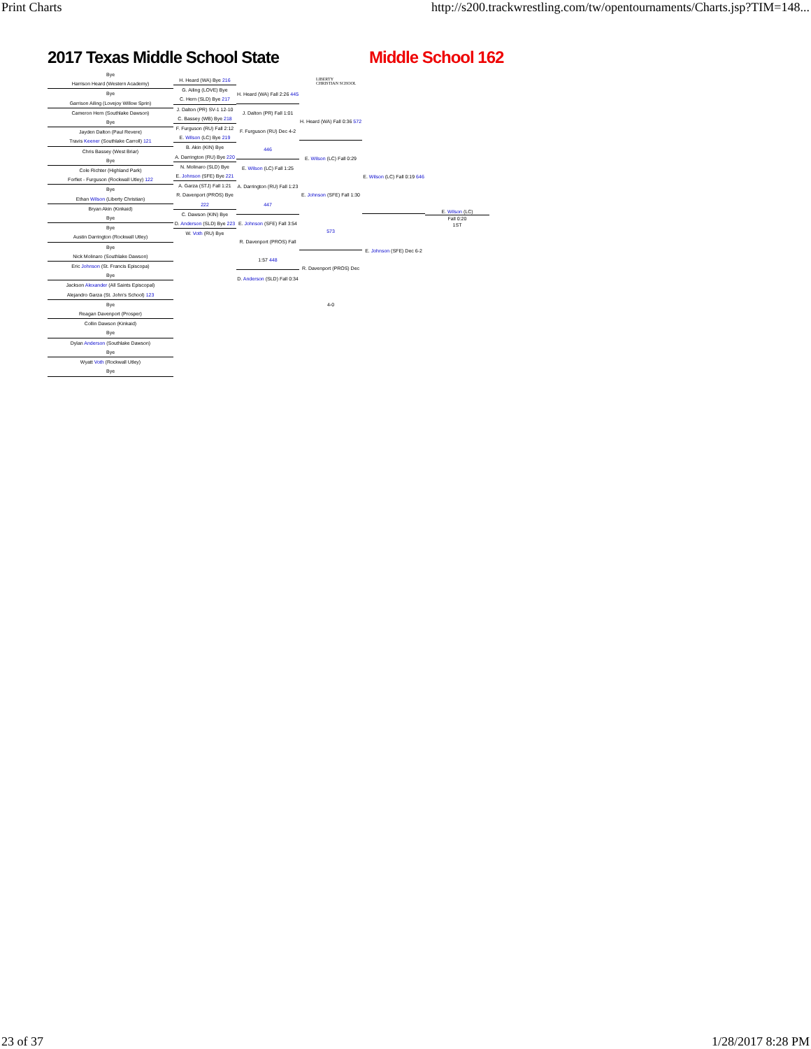Print Charts http://s200.trackwrestling.com/tw/opentournaments/Charts.jsp?TIM=148...
2017 Texas Middle School State Middle School 162
LIBERTY
CHRISTIAN SCHOOL
Bye
Harrison Heard (Western Academy)
Bye
Garrison Ailing (Lovejoy Willow Sprin)
Cameron Hern (Southlake Dawson)
Bye
Jayden Dalton (Paul Revere)
Travis Keener (Southlake Carroll) 121
Chris Bassey (West Briar)
Bye
Cole Richter (Highland Park)
Forfiet - Furguson (Rockwall Utley) 122
Bye
Ethan Wilson (Liberty Christian)
Bryan Akin (Kinkaid)
Bye
Bye
Austin Darrington (Rockwall Utley)
Bye
Nick Molinaro (Southlake Dawson)
Eric Johnson (St. Francis Episcopa)
Bye
Jackson Alexander (All Saints Episcopal)
Alejandro Garza (St. John's School) 123
Bye
Reagan Davenport (Prosper)
Collin Dawson (Kinkaid)
Bye
Dylan Anderson (Southlake Dawson)
Bye
Wyatt Voth (Rockwall Utley)
Bye
H. Heard (WA) Bye 216
G. Ailing (LOVE) Bye
C. Hern (SLD) Bye 217
J. Dalton (PR) SV-1 12-10
C. Bassey (WB) Bye 218
F. Furguson (RU) Fall 2:12
E. Wilson (LC) Bye 219
B. Akin (KIN) Bye
A. Darrington (RU) Bye 220
N. Molinaro (SLD) Bye
E. Johnson (SFE) Bye 221
A. Garza (STJ) Fall 1:21
R. Davenport (PROS) Bye 222
C. Dawson (KIN) Bye
D. Anderson (SLD) Bye 223
W. Voth (RU) Bye
H. Heard (WA) Fall 2:26 445
J. Dalton (PR) Fall 1:01
F. Furguson (RU) Dec 4-2 446
E. Wilson (LC) Fall 1:25
A. Darrington (RU) Fall 1:23 447
E. Johnson (SFE) Fall 3:54
R. Davenport (PROS) Fall 1:57 448
D. Anderson (SLD) Fall 0:34
H. Heard (WA) Fall 0:36 572
E. Wilson (LC) Fall 0:29
E. Johnson (SFE) Fall 1:30 573
R. Davenport (PROS) Dec 4-0
E. Wilson (LC) Fall 0:19 646
E. Johnson (SFE) Dec 6-2
E. Wilson (LC)
Fall 0:20
1ST
23 of 37 1/28/2017 8:28 PM